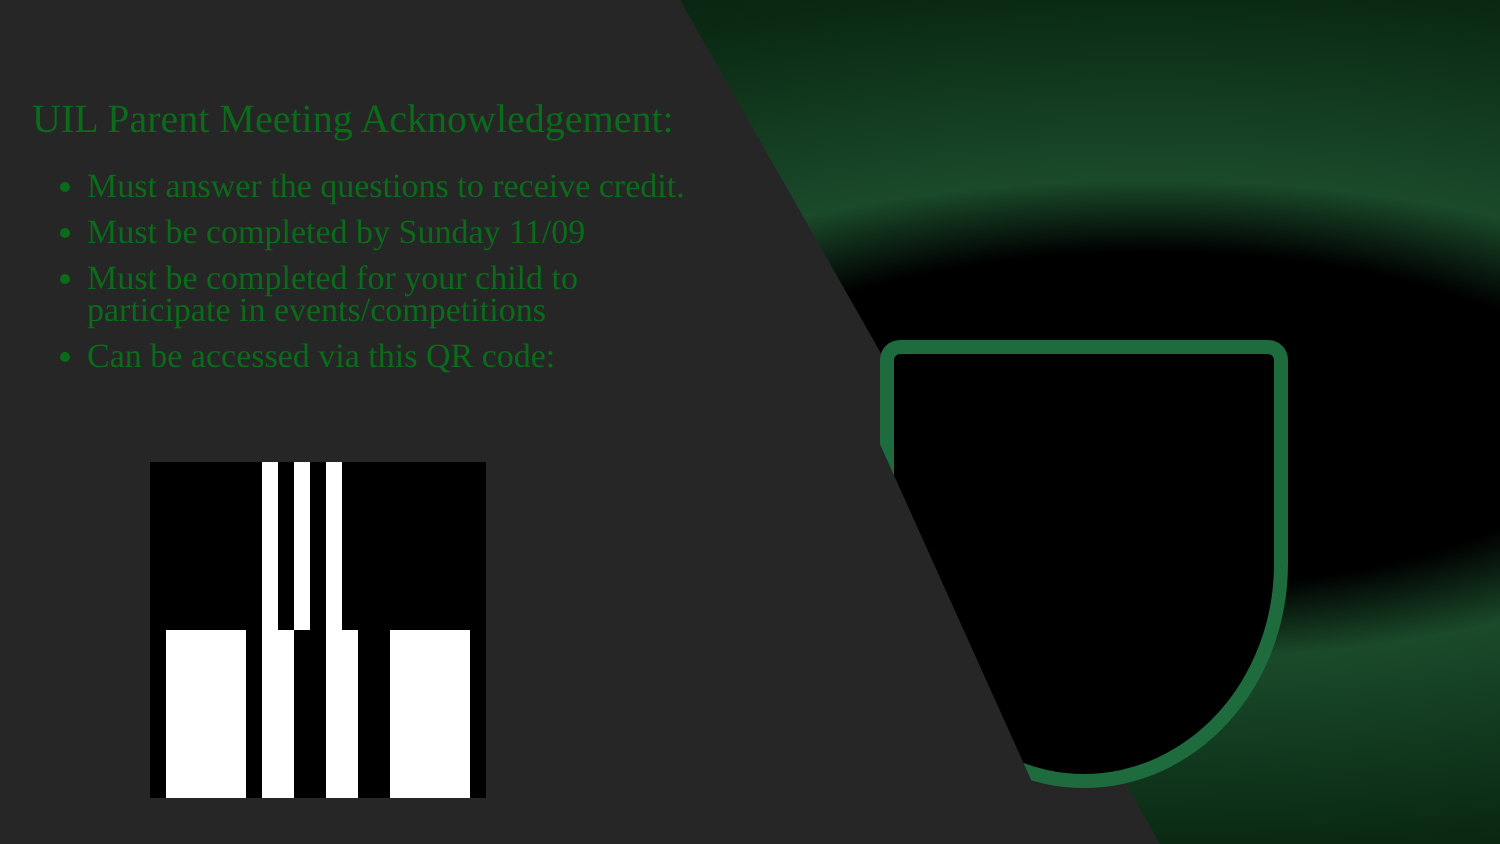UIL Parent Meeting Acknowledgement:
Must answer the questions to receive credit.
Must be completed by Sunday 11/09
Must be completed for your child to participate in events/competitions
Can be accessed via this QR code: